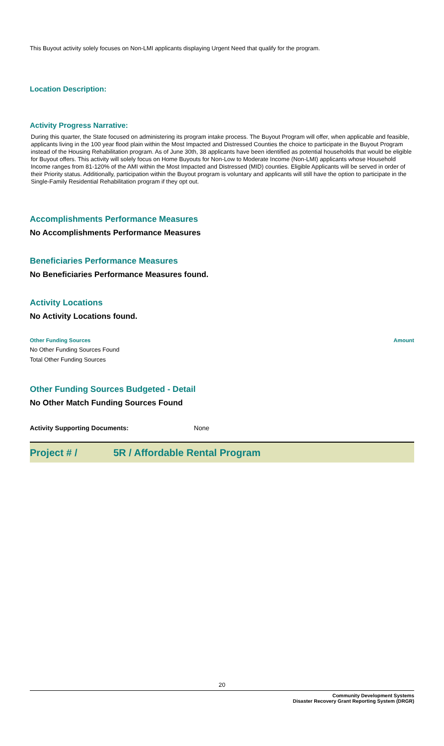This Buyout activity solely focuses on Non-LMI applicants displaying Urgent Need that qualify for the program.
Location Description:
Activity Progress Narrative:
During this quarter, the State focused on administering its program intake process. The Buyout Program will offer, when applicable and feasible, applicants living in the 100 year flood plain within the Most Impacted and Distressed Counties the choice to participate in the Buyout Program instead of the Housing Rehabilitation program. As of June 30th, 38 applicants have been identified as potential households that would be eligible for Buyout offers. This activity will solely focus on Home Buyouts for Non-Low to Moderate Income (Non-LMI) applicants whose Household Income ranges from 81-120% of the AMI within the Most Impacted and Distressed (MID) counties. Eligible Applicants will be served in order of their Priority status. Additionally, participation within the Buyout program is voluntary and applicants will still have the option to participate in the Single-Family Residential Rehabilitation program if they opt out.
Accomplishments Performance Measures
No Accomplishments Performance Measures
Beneficiaries Performance Measures
No Beneficiaries Performance Measures found.
Activity Locations
No Activity Locations found.
| Other Funding Sources | Amount |
| --- | --- |
| No Other Funding Sources Found | |
| Total Other Funding Sources | |
Other Funding Sources Budgeted - Detail
No Other Match Funding Sources Found
Activity Supporting Documents: None
Project # / 5R / Affordable Rental Program
20
Community Development Systems
Disaster Recovery Grant Reporting System (DRGR)